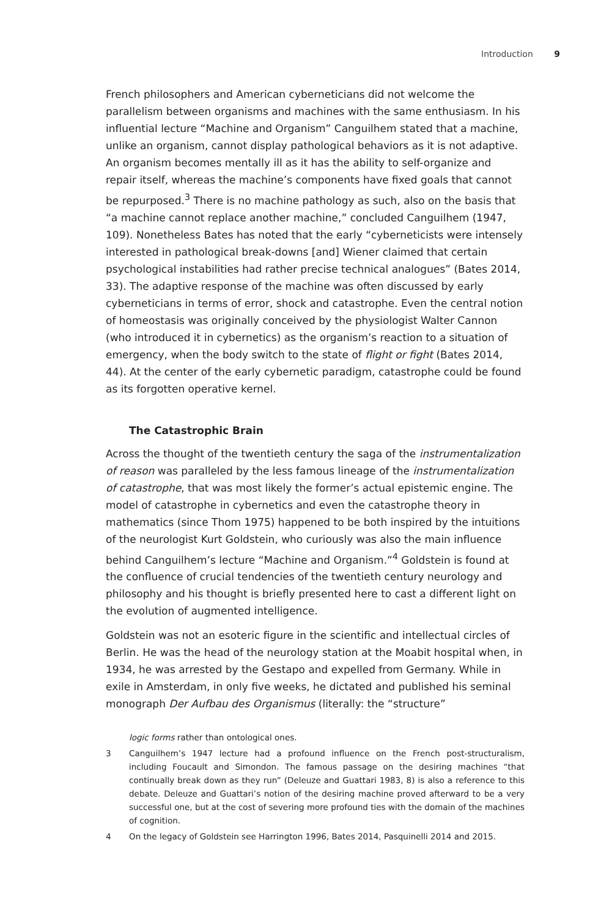Introduction 9
French philosophers and American cyberneticians did not welcome the parallelism between organisms and machines with the same enthusiasm. In his influential lecture “Machine and Organism” Canguilhem stated that a machine, unlike an organism, cannot display pathological behaviors as it is not adaptive. An organism becomes mentally ill as it has the ability to self-organize and repair itself, whereas the machine’s components have fixed goals that cannot be repurposed.<sup>3</sup> There is no machine pathology as such, also on the basis that “a machine cannot replace another machine,” concluded Canguilhem (1947, 109). Nonetheless Bates has noted that the early “cyberneticists were intensely interested in pathological break-downs [and] Wiener claimed that certain psychological instabilities had rather precise technical analogues” (Bates 2014, 33). The adaptive response of the machine was often discussed by early cyberneticians in terms of error, shock and catastrophe. Even the central notion of homeostasis was originally conceived by the physiologist Walter Cannon (who introduced it in cybernetics) as the organism’s reaction to a situation of emergency, when the body switch to the state of flight or fight (Bates 2014, 44). At the center of the early cybernetic paradigm, catastrophe could be found as its forgotten operative kernel.
The Catastrophic Brain
Across the thought of the twentieth century the saga of the instrumentalization of reason was paralleled by the less famous lineage of the instrumentalization of catastrophe, that was most likely the former’s actual epistemic engine. The model of catastrophe in cybernetics and even the catastrophe theory in mathematics (since Thom 1975) happened to be both inspired by the intuitions of the neurologist Kurt Goldstein, who curiously was also the main influence behind Canguilhem’s lecture “Machine and Organism.”<sup>4</sup> Goldstein is found at the confluence of crucial tendencies of the twentieth century neurology and philosophy and his thought is briefly presented here to cast a different light on the evolution of augmented intelligence.
Goldstein was not an esoteric figure in the scientific and intellectual circles of Berlin. He was the head of the neurology station at the Moabit hospital when, in 1934, he was arrested by the Gestapo and expelled from Germany. While in exile in Amsterdam, in only five weeks, he dictated and published his seminal monograph Der Aufbau des Organismus (literally: the “structure”
logic forms rather than ontological ones.
3 Canguilhem’s 1947 lecture had a profound influence on the French post-structuralism, including Foucault and Simondon. The famous passage on the desiring machines “that continually break down as they run” (Deleuze and Guattari 1983, 8) is also a reference to this debate. Deleuze and Guattari’s notion of the desiring machine proved afterward to be a very successful one, but at the cost of severing more profound ties with the domain of the machines of cognition.
4 On the legacy of Goldstein see Harrington 1996, Bates 2014, Pasquinelli 2014 and 2015.